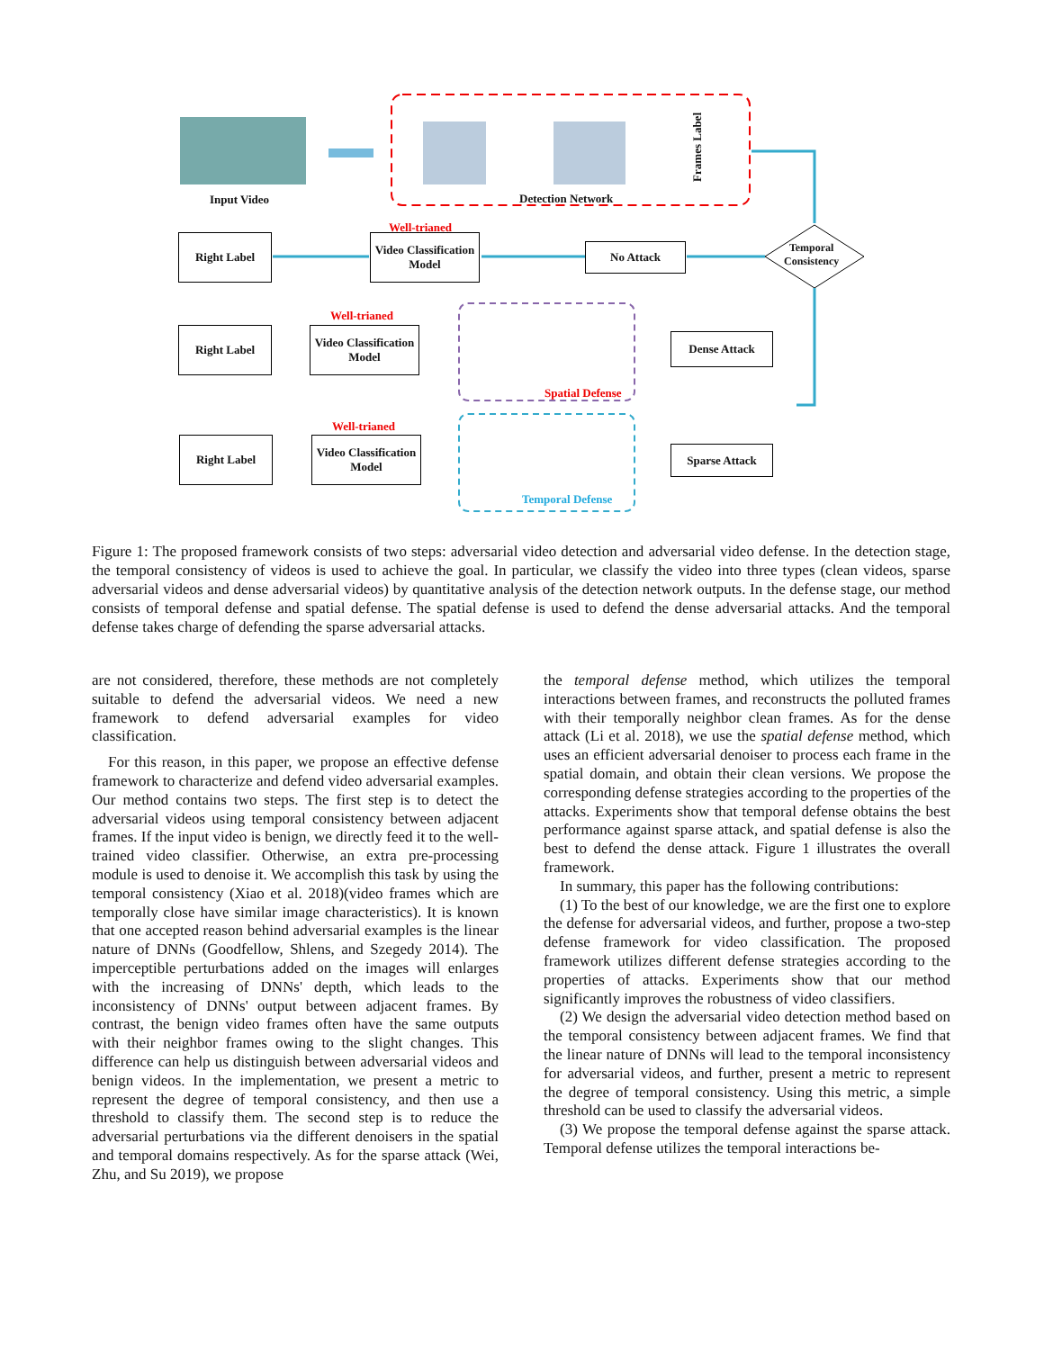Input Video Detection Network
Frames Label
Right Label
Well-trianed
Video Classification Model
No Attack
Temporal
Consistency
Right Label
Well-trianed
Video Classification Model
Spatial Defense
Dense Attack
Right Label
Well-trianed
Video Classification Model
Temporal Defense
Sparse Attack
Figure 1: The proposed framework consists of two steps: adversarial video detection and adversarial video defense. In the detection stage, the temporal consistency of videos is used to achieve the goal. In particular, we classify the video into three types (clean videos, sparse adversarial videos and dense adversarial videos) by quantitative analysis of the detection network outputs. In the defense stage, our method consists of temporal defense and spatial defense. The spatial defense is used to defend the dense adversarial attacks. And the temporal defense takes charge of defending the sparse adversarial attacks.
are not considered, therefore, these methods are not completely suitable to defend the adversarial videos. We need a new framework to defend adversarial examples for video classification.
For this reason, in this paper, we propose an effective defense framework to characterize and defend video adversarial examples. Our method contains two steps. The first step is to detect the adversarial videos using temporal consistency between adjacent frames. If the input video is benign, we directly feed it to the well-trained video classifier. Otherwise, an extra pre-processing module is used to denoise it. We accomplish this task by using the temporal consistency (Xiao et al. 2018)(video frames which are temporally close have similar image characteristics). It is known that one accepted reason behind adversarial examples is the linear nature of DNNs (Goodfellow, Shlens, and Szegedy 2014). The imperceptible perturbations added on the images will enlarges with the increasing of DNNs' depth, which leads to the inconsistency of DNNs' output between adjacent frames. By contrast, the benign video frames often have the same outputs with their neighbor frames owing to the slight changes. This difference can help us distinguish between adversarial videos and benign videos. In the implementation, we present a metric to represent the degree of temporal consistency, and then use a threshold to classify them. The second step is to reduce the adversarial perturbations via the different denoisers in the spatial and temporal domains respectively. As for the sparse attack (Wei, Zhu, and Su 2019), we propose
the temporal defense method, which utilizes the temporal interactions between frames, and reconstructs the polluted frames with their temporally neighbor clean frames. As for the dense attack (Li et al. 2018), we use the spatial defense method, which uses an efficient adversarial denoiser to process each frame in the spatial domain, and obtain their clean versions. We propose the corresponding defense strategies according to the properties of the attacks. Experiments show that temporal defense obtains the best performance against sparse attack, and spatial defense is also the best to defend the dense attack. Figure 1 illustrates the overall framework.
In summary, this paper has the following contributions:
(1) To the best of our knowledge, we are the first one to explore the defense for adversarial videos, and further, propose a two-step defense framework for video classification. The proposed framework utilizes different defense strategies according to the properties of attacks. Experiments show that our method significantly improves the robustness of video classifiers.
(2) We design the adversarial video detection method based on the temporal consistency between adjacent frames. We find that the linear nature of DNNs will lead to the temporal inconsistency for adversarial videos, and further, present a metric to represent the degree of temporal consistency. Using this metric, a simple threshold can be used to classify the adversarial videos.
(3) We propose the temporal defense against the sparse attack. Temporal defense utilizes the temporal interactions be-